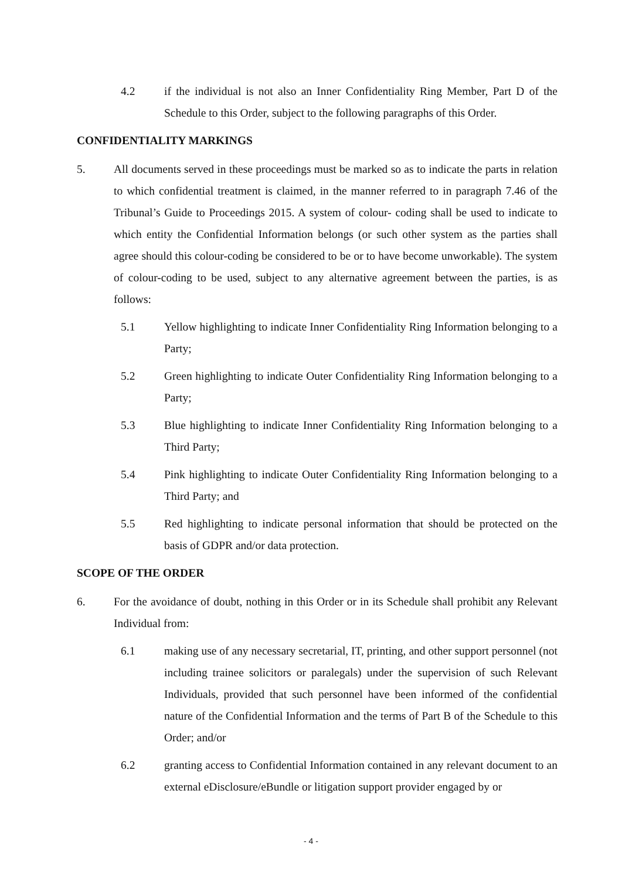4.2 if the individual is not also an Inner Confidentiality Ring Member, Part D of the Schedule to this Order, subject to the following paragraphs of this Order.
CONFIDENTIALITY MARKINGS
5. All documents served in these proceedings must be marked so as to indicate the parts in relation to which confidential treatment is claimed, in the manner referred to in paragraph 7.46 of the Tribunal’s Guide to Proceedings 2015. A system of colour- coding shall be used to indicate to which entity the Confidential Information belongs (or such other system as the parties shall agree should this colour-coding be considered to be or to have become unworkable). The system of colour-coding to be used, subject to any alternative agreement between the parties, is as follows:
5.1 Yellow highlighting to indicate Inner Confidentiality Ring Information belonging to a Party;
5.2 Green highlighting to indicate Outer Confidentiality Ring Information belonging to a Party;
5.3 Blue highlighting to indicate Inner Confidentiality Ring Information belonging to a Third Party;
5.4 Pink highlighting to indicate Outer Confidentiality Ring Information belonging to a Third Party; and
5.5 Red highlighting to indicate personal information that should be protected on the basis of GDPR and/or data protection.
SCOPE OF THE ORDER
6. For the avoidance of doubt, nothing in this Order or in its Schedule shall prohibit any Relevant Individual from:
6.1 making use of any necessary secretarial, IT, printing, and other support personnel (not including trainee solicitors or paralegals) under the supervision of such Relevant Individuals, provided that such personnel have been informed of the confidential nature of the Confidential Information and the terms of Part B of the Schedule to this Order; and/or
6.2 granting access to Confidential Information contained in any relevant document to an external eDisclosure/eBundle or litigation support provider engaged by or
- 4 -